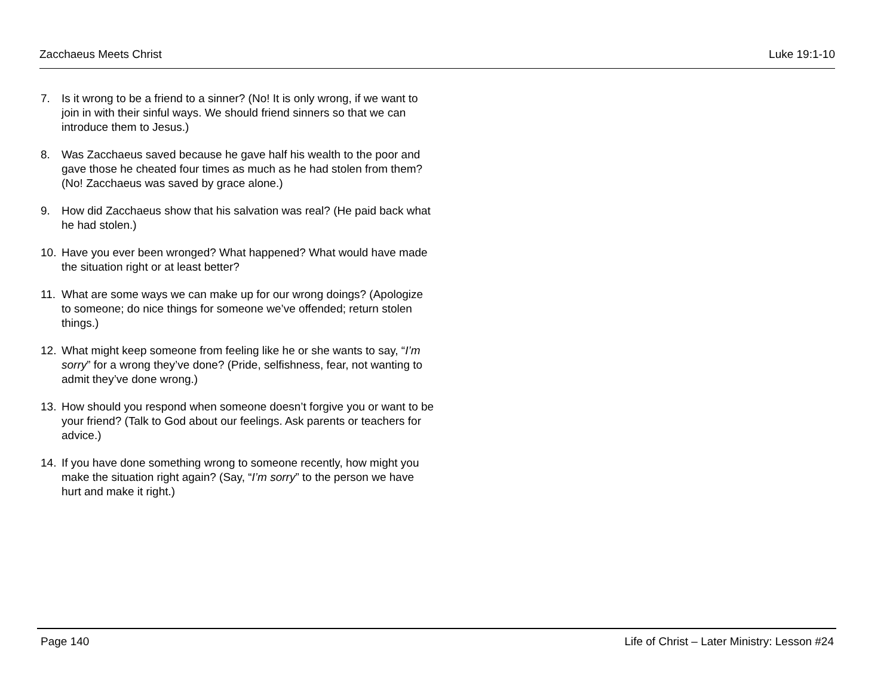Zacchaeus Meets Christ Luke 19:1-10
7. Is it wrong to be a friend to a sinner? (No! It is only wrong, if we want to join in with their sinful ways. We should friend sinners so that we can introduce them to Jesus.)
8. Was Zacchaeus saved because he gave half his wealth to the poor and gave those he cheated four times as much as he had stolen from them? (No! Zacchaeus was saved by grace alone.)
9. How did Zacchaeus show that his salvation was real? (He paid back what he had stolen.)
10. Have you ever been wronged? What happened? What would have made the situation right or at least better?
11. What are some ways we can make up for our wrong doings? (Apologize to someone; do nice things for someone we’ve offended; return stolen things.)
12. What might keep someone from feeling like he or she wants to say, “I’m sorry” for a wrong they’ve done? (Pride, selfishness, fear, not wanting to admit they’ve done wrong.)
13. How should you respond when someone doesn’t forgive you or want to be your friend? (Talk to God about our feelings. Ask parents or teachers for advice.)
14. If you have done something wrong to someone recently, how might you make the situation right again? (Say, “I’m sorry” to the person we have hurt and make it right.)
Page 140 Life of Christ – Later Ministry: Lesson #24